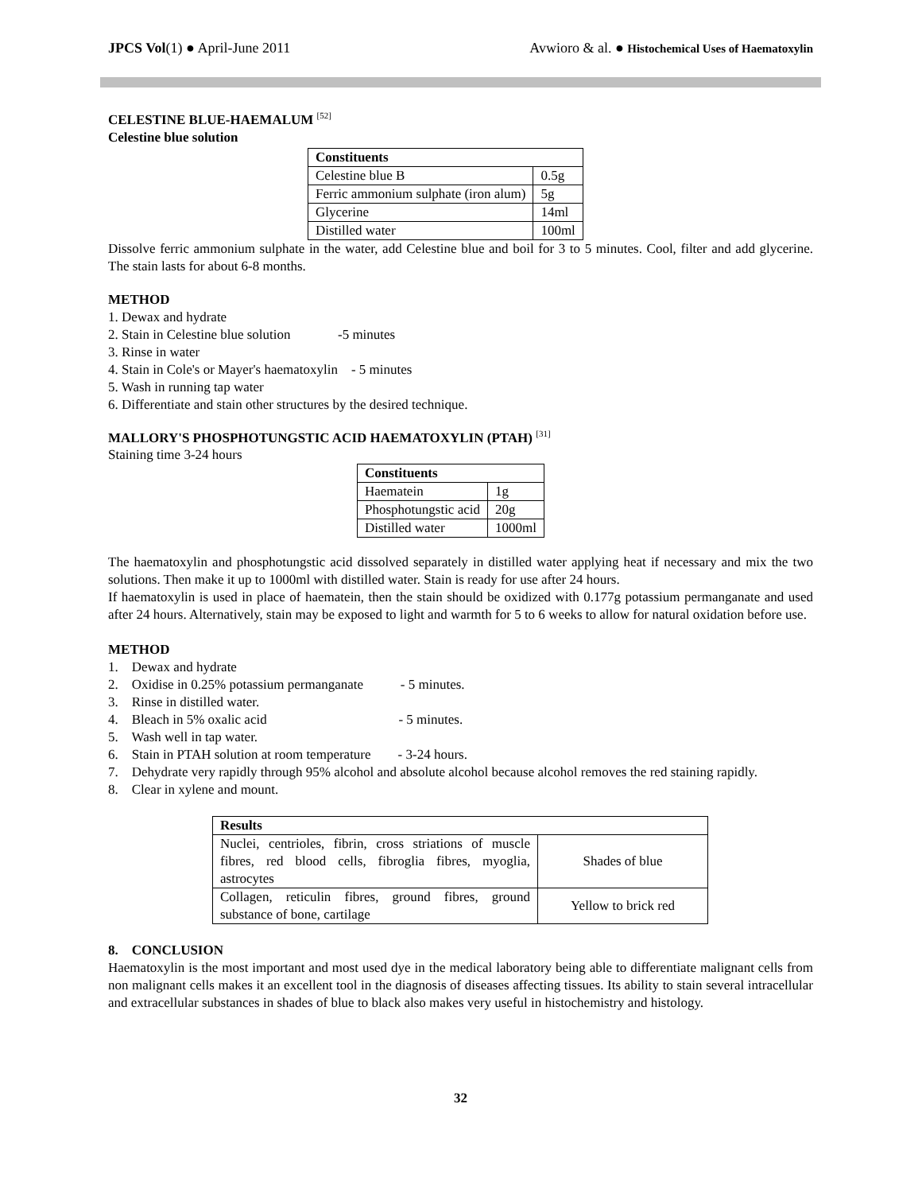JPCS Vol(1) ● April-June 2011 Avwioro & al. ● Histochemical Uses of Haematoxylin
CELESTINE BLUE-HAEMALUM <sup>[52]</sup>
Celestine blue solution
| Constituents | |
| --- | --- |
| Celestine blue B | 0.5g |
| Ferric ammonium sulphate (iron alum) | 5g |
| Glycerine | 14ml |
| Distilled water | 100ml |
Dissolve ferric ammonium sulphate in the water, add Celestine blue and boil for 3 to 5 minutes. Cool, filter and add glycerine. The stain lasts for about 6-8 months.
METHOD
1. Dewax and hydrate
2. Stain in Celestine blue solution -5 minutes
3. Rinse in water
4. Stain in Cole's or Mayer's haematoxylin - 5 minutes
5. Wash in running tap water
6. Differentiate and stain other structures by the desired technique.
MALLORY'S PHOSPHOTUNGSTIC ACID HAEMATOXYLIN (PTAH) <sup>[31]</sup>
Staining time 3-24 hours
| Constituents | |
| --- | --- |
| Haematein | 1g |
| Phosphotungstic acid | 20g |
| Distilled water | 1000ml |
The haematoxylin and phosphotungstic acid dissolved separately in distilled water applying heat if necessary and mix the two solutions. Then make it up to 1000ml with distilled water. Stain is ready for use after 24 hours.
If haematoxylin is used in place of haematein, then the stain should be oxidized with 0.177g potassium permanganate and used after 24 hours. Alternatively, stain may be exposed to light and warmth for 5 to 6 weeks to allow for natural oxidation before use.
METHOD
1. Dewax and hydrate
2. Oxidise in 0.25% potassium permanganate - 5 minutes.
3. Rinse in distilled water.
4. Bleach in 5% oxalic acid - 5 minutes.
5. Wash well in tap water.
6. Stain in PTAH solution at room temperature - 3-24 hours.
7. Dehydrate very rapidly through 95% alcohol and absolute alcohol because alcohol removes the red staining rapidly.
8. Clear in xylene and mount.
| Results | |
| --- | --- |
| Nuclei, centrioles, fibrin, cross striations of muscle fibres, red blood cells, fibroglia fibres, myoglia, astrocytes | Shades of blue |
| Collagen, reticulin fibres, ground fibres, ground substance of bone, cartilage | Yellow to brick red |
8. CONCLUSION
Haematoxylin is the most important and most used dye in the medical laboratory being able to differentiate malignant cells from non malignant cells makes it an excellent tool in the diagnosis of diseases affecting tissues. Its ability to stain several intracellular and extracellular substances in shades of blue to black also makes very useful in histochemistry and histology.
32